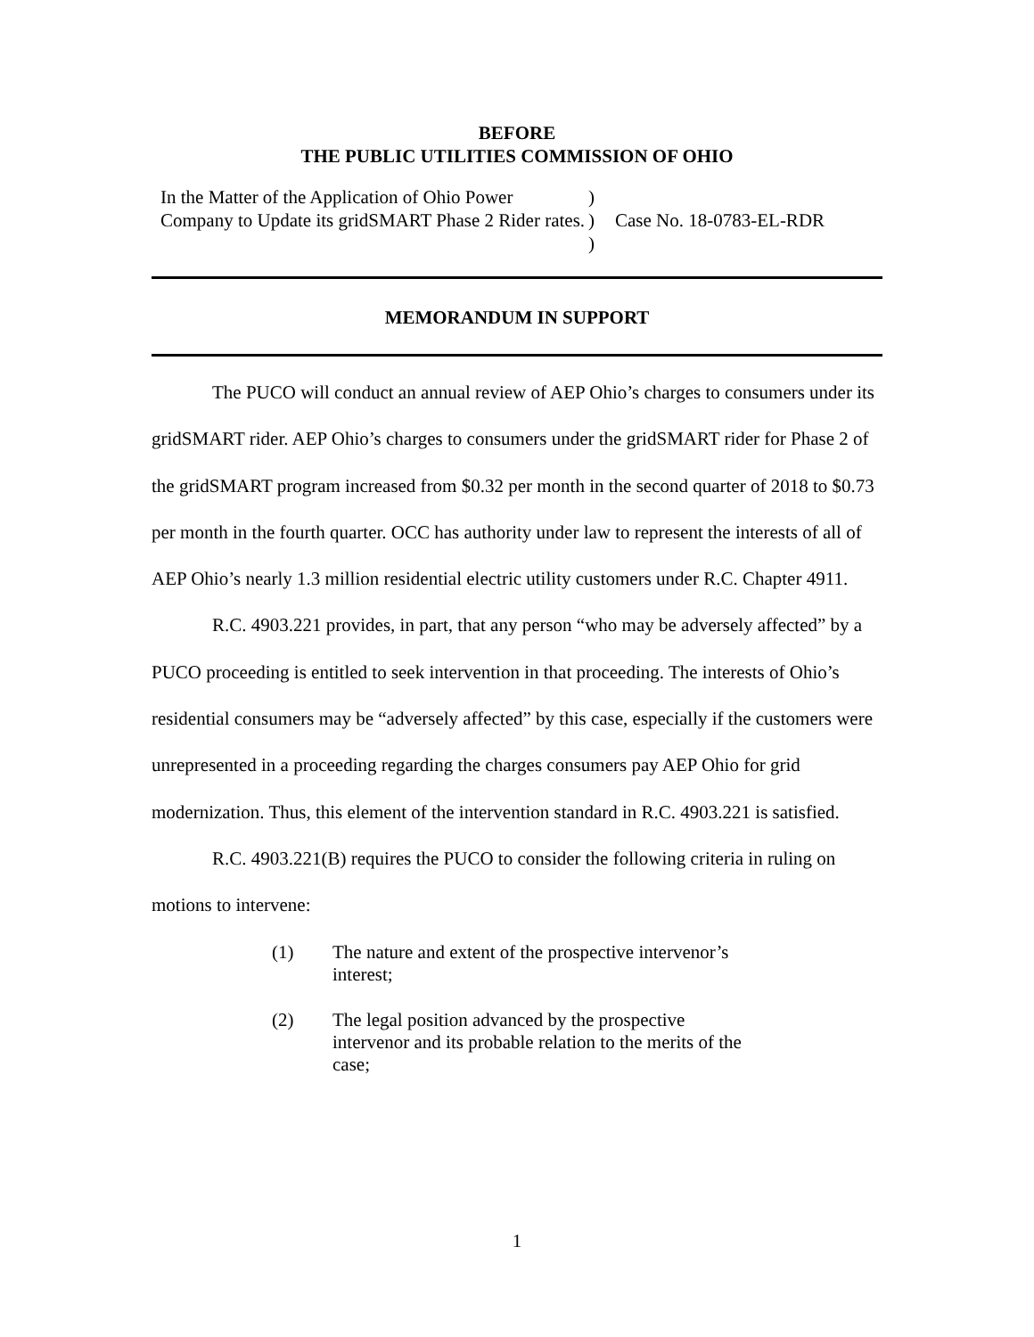BEFORE
THE PUBLIC UTILITIES COMMISSION OF OHIO
In the Matter of the Application of Ohio Power Company to Update its gridSMART Phase 2 Rider rates.
)
)
)
Case No. 18-0783-EL-RDR
MEMORANDUM IN SUPPORT
The PUCO will conduct an annual review of AEP Ohio’s charges to consumers under its gridSMART rider. AEP Ohio’s charges to consumers under the gridSMART rider for Phase 2 of the gridSMART program increased from $0.32 per month in the second quarter of 2018 to $0.73 per month in the fourth quarter. OCC has authority under law to represent the interests of all of AEP Ohio’s nearly 1.3 million residential electric utility customers under R.C. Chapter 4911.
R.C. 4903.221 provides, in part, that any person “who may be adversely affected” by a PUCO proceeding is entitled to seek intervention in that proceeding. The interests of Ohio’s residential consumers may be “adversely affected” by this case, especially if the customers were unrepresented in a proceeding regarding the charges consumers pay AEP Ohio for grid modernization. Thus, this element of the intervention standard in R.C. 4903.221 is satisfied.
R.C. 4903.221(B) requires the PUCO to consider the following criteria in ruling on motions to intervene:
(1) The nature and extent of the prospective intervenor’s interest;
(2) The legal position advanced by the prospective intervenor and its probable relation to the merits of the case;
1